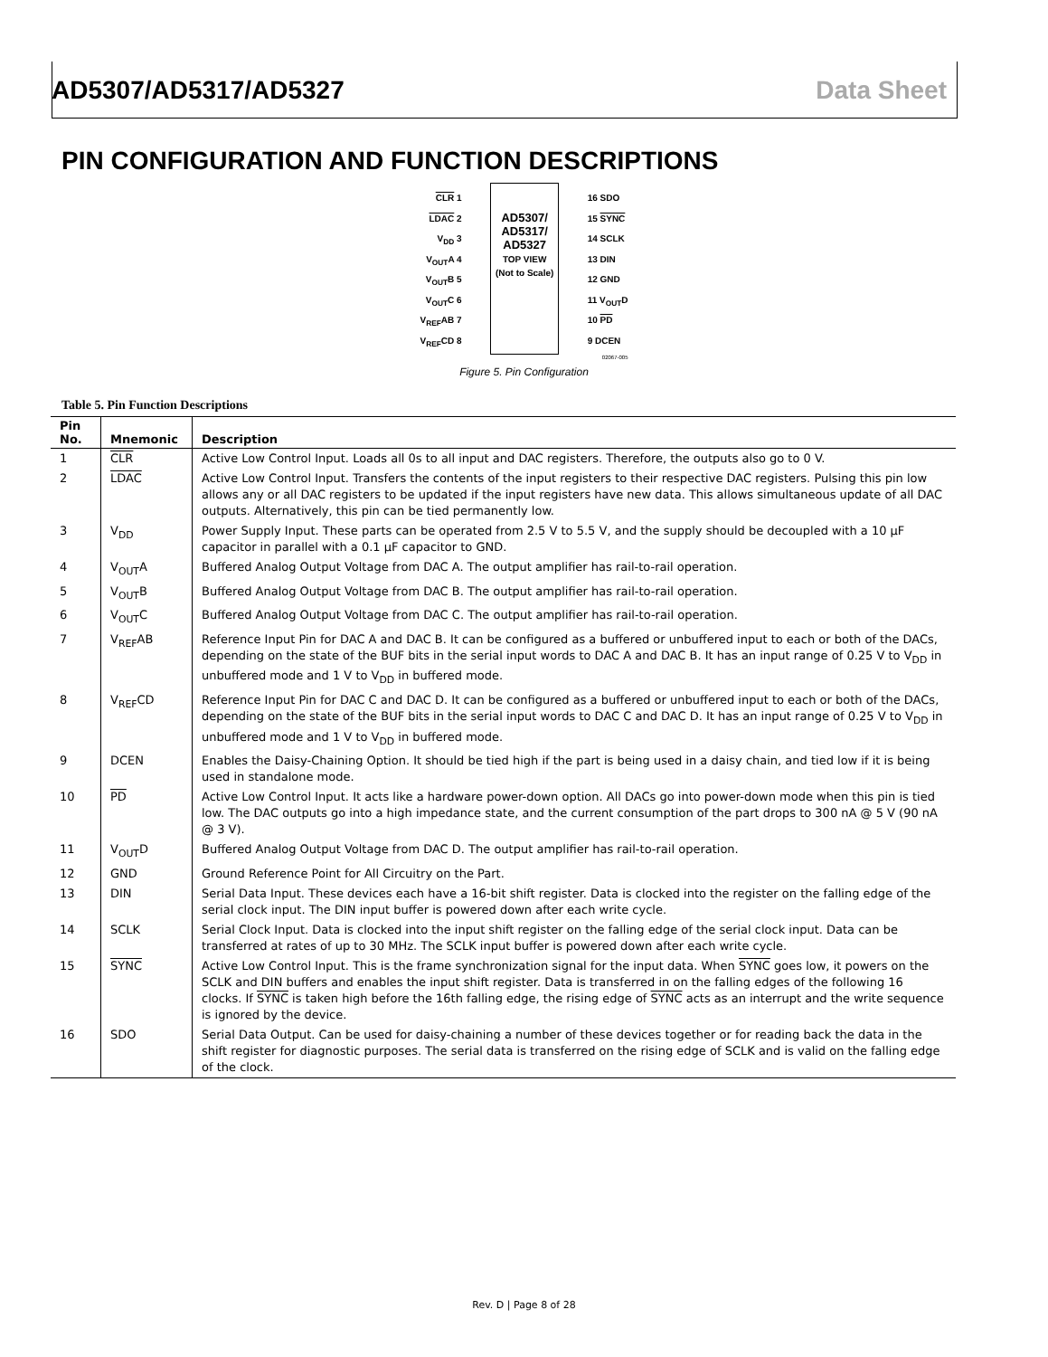AD5307/AD5317/AD5327 Data Sheet
PIN CONFIGURATION AND FUNCTION DESCRIPTIONS
CLR 1
LDAC 2
V<sub>DD</sub> 3
V<sub>OUT</sub>A 4
V<sub>OUT</sub>B 5
V<sub>OUT</sub>C 6
V<sub>REF</sub>AB 7
V<sub>REF</sub>CD 8
AD5307/
AD5317/
AD5327
TOP VIEW
(Not to Scale)
16 SDO
15 SYNC
14 SCLK
13 DIN
12 GND
11 V<sub>OUT</sub>D
10 PD
9 DCEN
02067-005
Figure 5. Pin Configuration
Table 5. Pin Function Descriptions
| Pin No. | Mnemonic | Description |
| --- | --- | --- |
| 1 | CLR | Active Low Control Input. Loads all 0s to all input and DAC registers. Therefore, the outputs also go to 0 V. |
| 2 | LDAC | Active Low Control Input. Transfers the contents of the input registers to their respective DAC registers. Pulsing this pin low allows any or all DAC registers to be updated if the input registers have new data. This allows simultaneous update of all DAC outputs. Alternatively, this pin can be tied permanently low. |
| 3 | V<sub>DD</sub> | Power Supply Input. These parts can be operated from 2.5 V to 5.5 V, and the supply should be decoupled with a 10 µF capacitor in parallel with a 0.1 µF capacitor to GND. |
| 4 | V<sub>OUT</sub>A | Buffered Analog Output Voltage from DAC A. The output amplifier has rail-to-rail operation. |
| 5 | V<sub>OUT</sub>B | Buffered Analog Output Voltage from DAC B. The output amplifier has rail-to-rail operation. |
| 6 | V<sub>OUT</sub>C | Buffered Analog Output Voltage from DAC C. The output amplifier has rail-to-rail operation. |
| 7 | V<sub>REF</sub>AB | Reference Input Pin for DAC A and DAC B. It can be configured as a buffered or unbuffered input to each or both of the DACs, depending on the state of the BUF bits in the serial input words to DAC A and DAC B. It has an input range of 0.25 V to V<sub>DD</sub> in unbuffered mode and 1 V to V<sub>DD</sub> in buffered mode. |
| 8 | V<sub>REF</sub>CD | Reference Input Pin for DAC C and DAC D. It can be configured as a buffered or unbuffered input to each or both of the DACs, depending on the state of the BUF bits in the serial input words to DAC C and DAC D. It has an input range of 0.25 V to V<sub>DD</sub> in unbuffered mode and 1 V to V<sub>DD</sub> in buffered mode. |
| 9 | DCEN | Enables the Daisy-Chaining Option. It should be tied high if the part is being used in a daisy chain, and tied low if it is being used in standalone mode. |
| 10 | PD | Active Low Control Input. It acts like a hardware power-down option. All DACs go into power-down mode when this pin is tied low. The DAC outputs go into a high impedance state, and the current consumption of the part drops to 300 nA @ 5 V (90 nA @ 3 V). |
| 11 | V<sub>OUT</sub>D | Buffered Analog Output Voltage from DAC D. The output amplifier has rail-to-rail operation. |
| 12 | GND | Ground Reference Point for All Circuitry on the Part. |
| 13 | DIN | Serial Data Input. These devices each have a 16-bit shift register. Data is clocked into the register on the falling edge of the serial clock input. The DIN input buffer is powered down after each write cycle. |
| 14 | SCLK | Serial Clock Input. Data is clocked into the input shift register on the falling edge of the serial clock input. Data can be transferred at rates of up to 30 MHz. The SCLK input buffer is powered down after each write cycle. |
| 15 | SYNC | Active Low Control Input. This is the frame synchronization signal for the input data. When SYNC goes low, it powers on the SCLK and DIN buffers and enables the input shift register. Data is transferred in on the falling edges of the following 16 clocks. If SYNC is taken high before the 16th falling edge, the rising edge of SYNC acts as an interrupt and the write sequence is ignored by the device. |
| 16 | SDO | Serial Data Output. Can be used for daisy-chaining a number of these devices together or for reading back the data in the shift register for diagnostic purposes. The serial data is transferred on the rising edge of SCLK and is valid on the falling edge of the clock. |
Rev. D | Page 8 of 28